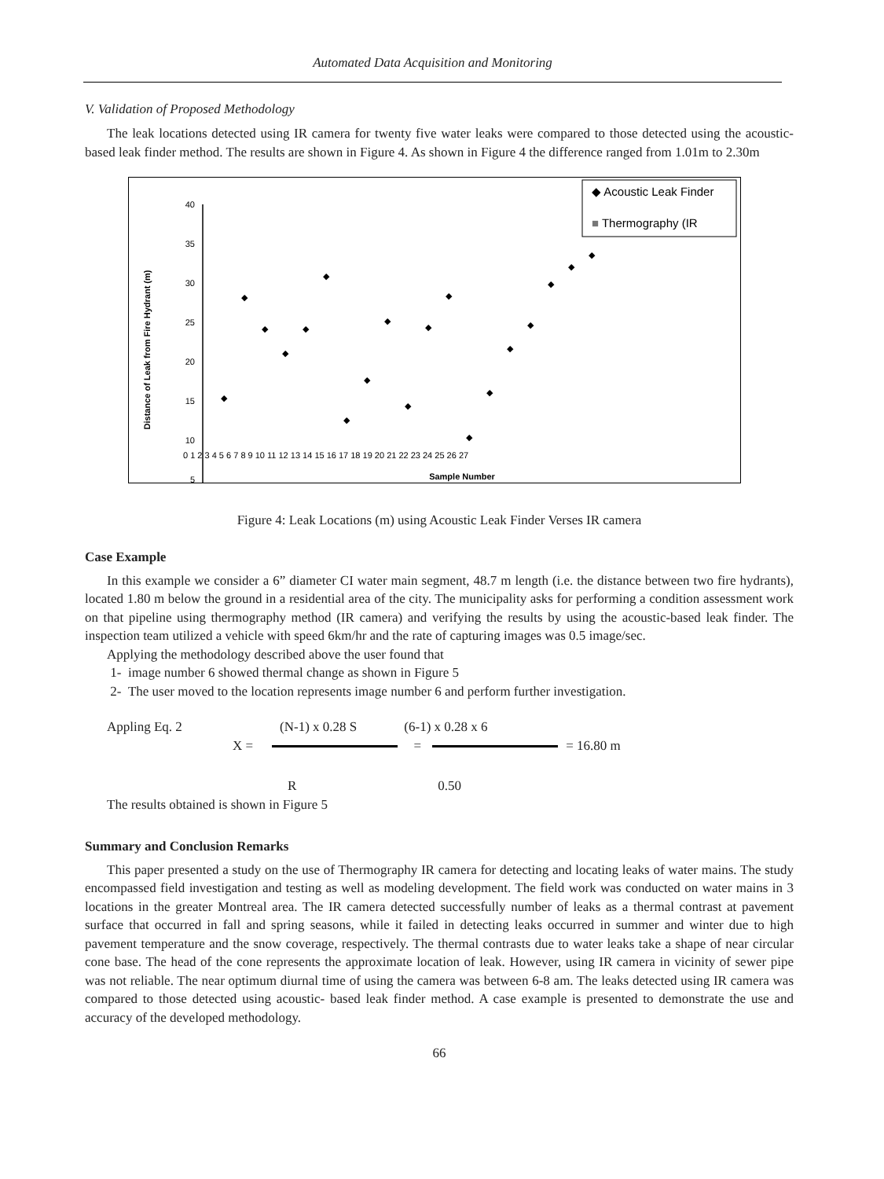Automated Data Acquisition and Monitoring
V. Validation of Proposed Methodology
The leak locations detected using IR camera for twenty five water leaks were compared to those detected using the acoustic-based leak finder method. The results are shown in Figure 4. As shown in Figure 4 the difference ranged from 1.01m to 2.30m
Distance of Leak from Fire Hydrant (m)
40
35
30
25
20
15
10
5
Sample Number
0 1 2 3 4 5 6 7 8 9 10 11 12 13 14 15 16 17 18 19 20 21 22 23 24 25 26 27
◆ Acoustic Leak Finder
■ Thermography (IR
◆
◆
◆
◆
◆
◆
◆
◆
◆
◆
◆
◆
◆
◆
◆
◆
◆
◆
◆
Figure 4: Leak Locations (m) using Acoustic Leak Finder Verses IR camera
Case Example
In this example we consider a 6” diameter CI water main segment, 48.7 m length (i.e. the distance between two fire hydrants), located 1.80 m below the ground in a residential area of the city. The municipality asks for performing a condition assessment work on that pipeline using thermography method (IR camera) and verifying the results by using the acoustic-based leak finder. The inspection team utilized a vehicle with speed 6km/hr and the rate of capturing images was 0.5 image/sec.
Applying the methodology described above the user found that
1- image number 6 showed thermal change as shown in Figure 5
2- The user moved to the location represents image number 6 and perform further investigation.
Appling Eq. 2 (N-1) x 0.28 S (6-1) x 0.28 x 6
X = = = 16.80 m
R 0.50
The results obtained is shown in Figure 5
Summary and Conclusion Remarks
This paper presented a study on the use of Thermography IR camera for detecting and locating leaks of water mains. The study encompassed field investigation and testing as well as modeling development. The field work was conducted on water mains in 3 locations in the greater Montreal area. The IR camera detected successfully number of leaks as a thermal contrast at pavement surface that occurred in fall and spring seasons, while it failed in detecting leaks occurred in summer and winter due to high pavement temperature and the snow coverage, respectively. The thermal contrasts due to water leaks take a shape of near circular cone base. The head of the cone represents the approximate location of leak. However, using IR camera in vicinity of sewer pipe was not reliable. The near optimum diurnal time of using the camera was between 6-8 am. The leaks detected using IR camera was compared to those detected using acoustic- based leak finder method. A case example is presented to demonstrate the use and accuracy of the developed methodology.
66